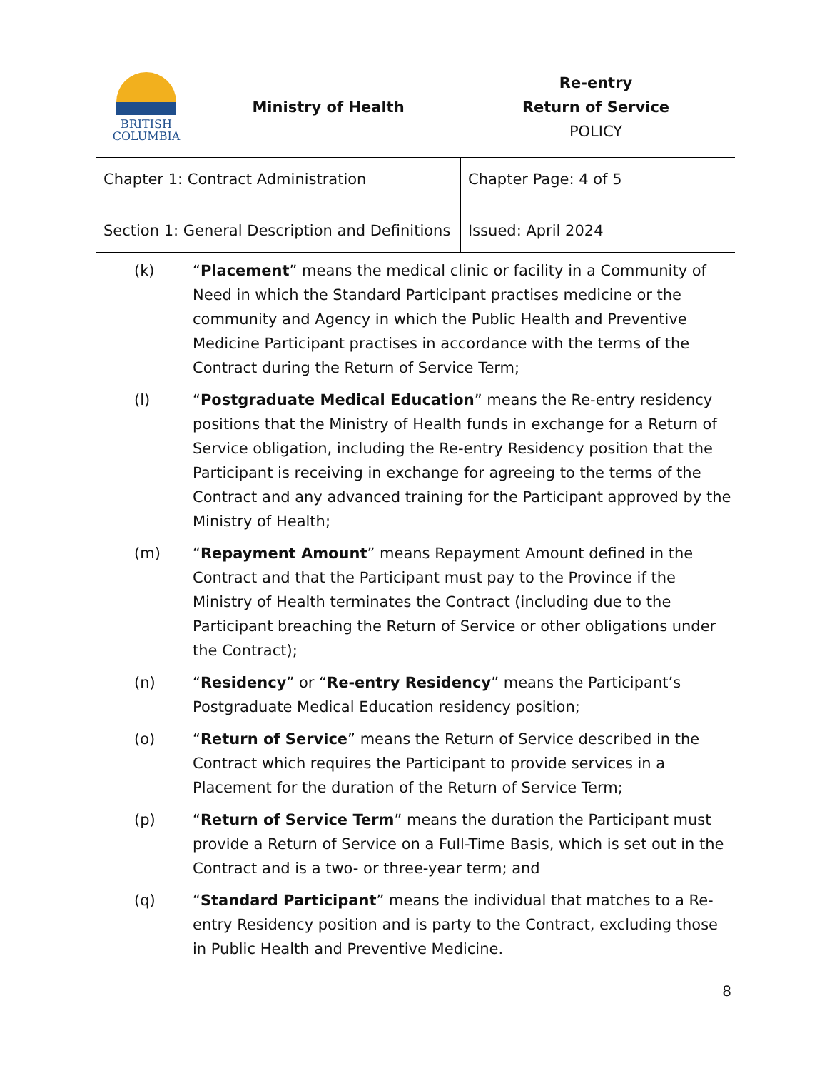BRITISH
COLUMBIA
Ministry of Health
Re-entry
Return of Service
POLICY
| Chapter 1: Contract Administration Section 1: General Description and Definitions | Chapter Page: 4 of 5 Issued: April 2024 |
(k) “Placement” means the medical clinic or facility in a Community of Need in which the Standard Participant practises medicine or the community and Agency in which the Public Health and Preventive Medicine Participant practises in accordance with the terms of the Contract during the Return of Service Term;
(l) “Postgraduate Medical Education” means the Re-entry residency positions that the Ministry of Health funds in exchange for a Return of Service obligation, including the Re-entry Residency position that the Participant is receiving in exchange for agreeing to the terms of the Contract and any advanced training for the Participant approved by the Ministry of Health;
(m) “Repayment Amount” means Repayment Amount defined in the Contract and that the Participant must pay to the Province if the Ministry of Health terminates the Contract (including due to the Participant breaching the Return of Service or other obligations under the Contract);
(n) “Residency” or “Re-entry Residency” means the Participant’s Postgraduate Medical Education residency position;
(o) “Return of Service” means the Return of Service described in the Contract which requires the Participant to provide services in a Placement for the duration of the Return of Service Term;
(p) “Return of Service Term” means the duration the Participant must provide a Return of Service on a Full-Time Basis, which is set out in the Contract and is a two- or three-year term; and
(q) “Standard Participant” means the individual that matches to a Re-entry Residency position and is party to the Contract, excluding those in Public Health and Preventive Medicine.
8